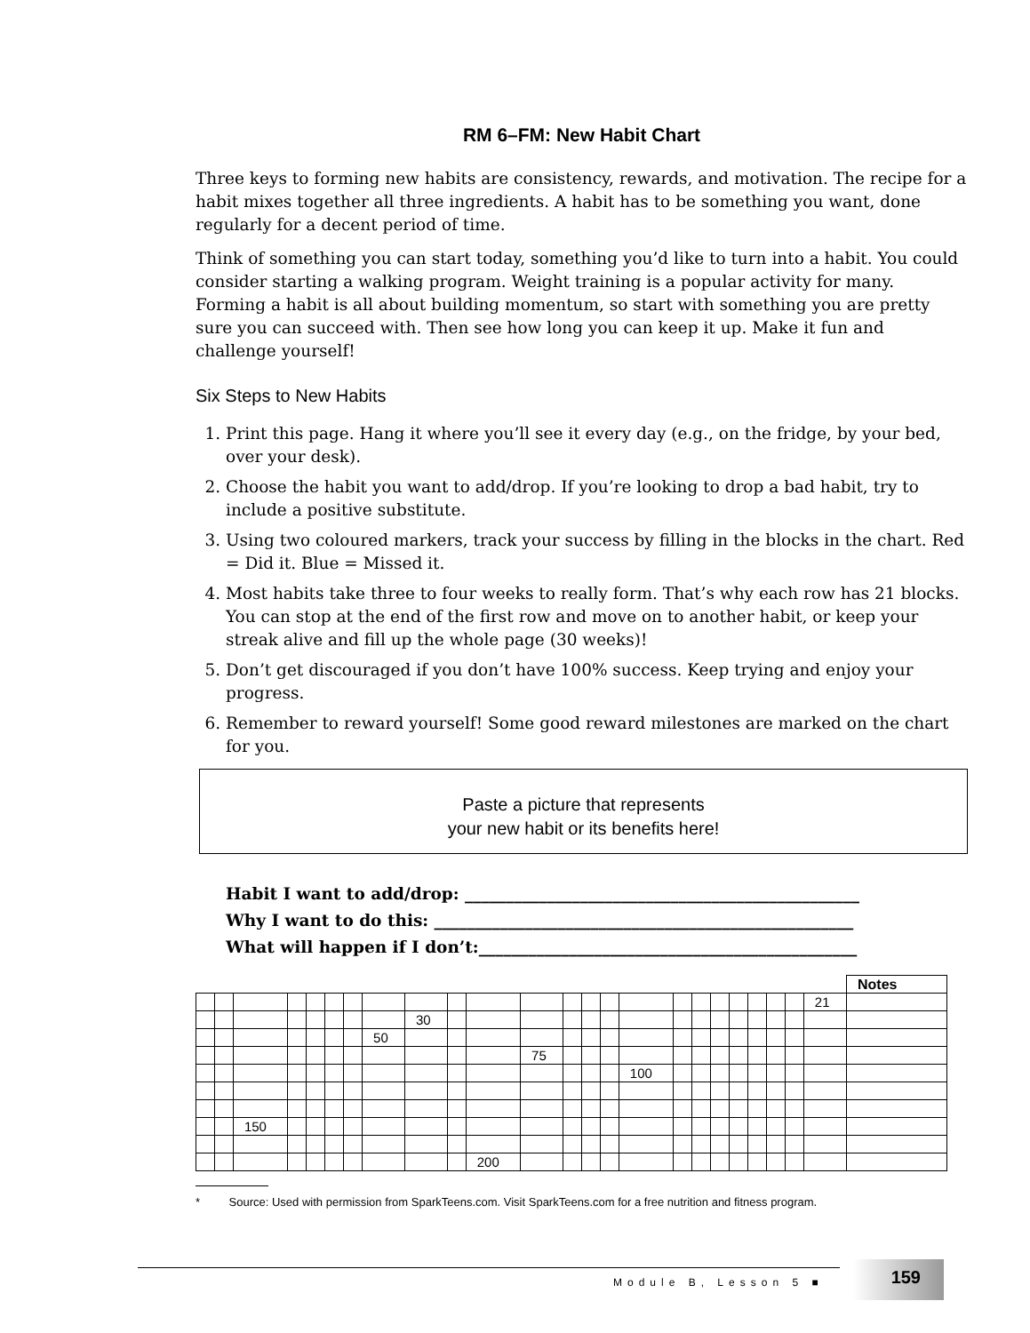RM 6–FM: New Habit Chart
Three keys to forming new habits are consistency, rewards, and motivation. The recipe for a habit mixes together all three ingredients. A habit has to be something you want, done regularly for a decent period of time.
Think of something you can start today, something you’d like to turn into a habit. You could consider starting a walking program. Weight training is a popular activity for many. Forming a habit is all about building momentum, so start with something you are pretty sure you can succeed with. Then see how long you can keep it up. Make it fun and challenge yourself!
Six Steps to New Habits
1. Print this page. Hang it where you’ll see it every day (e.g., on the fridge, by your bed, over your desk).
2. Choose the habit you want to add/drop. If you’re looking to drop a bad habit, try to include a positive substitute.
3. Using two coloured markers, track your success by filling in the blocks in the chart. Red = Did it. Blue = Missed it.
4. Most habits take three to four weeks to really form. That’s why each row has 21 blocks. You can stop at the end of the first row and move on to another habit, or keep your streak alive and fill up the whole page (30 weeks)!
5. Don’t get discouraged if you don’t have 100% success. Keep trying and enjoy your progress.
6. Remember to reward yourself! Some good reward milestones are marked on the chart for you.
Paste a picture that represents
your new habit or its benefits here!
Habit I want to add/drop: ________________________________________________
Why I want to do this: ___________________________________________________
What will happen if I don’t:______________________________________________
| | | | | | | | | | | | | | | | | | | | | | | | | Notes |
| | | | | | | | | | | | | | | | | | | | | | | | 21 | |
| | | | | | | | | 30 | | | | | | | | | | | | | | | | |
| | | | | | | | 50 | | | | | | | | | | | | | | | | | |
| | | | | | | | | | | | 75 | | | | | | | | | | | | | |
| | | | | | | | | | | | | | | | 100 | | | | | | | | | |
| | | 150 | | | | | | | | | | | | | | | | | | | | | | |
| | | | | | | | | | | 200 | | | | | | | | | | | | | | |
* Source: Used with permission from SparkTeens.com. Visit SparkTeens.com for a free nutrition and fitness program.
Module B, Lesson 5 ■
159